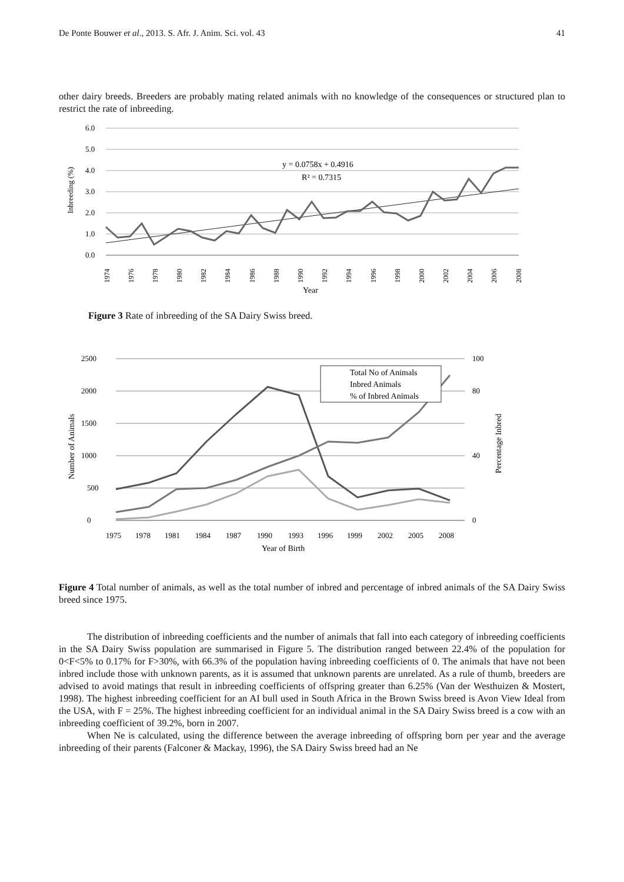De Ponte Bouwer et al., 2013. S. Afr. J. Anim. Sci. vol. 43 41
other dairy breeds. Breeders are probably mating related animals with no knowledge of the consequences or structured plan to restrict the rate of inbreeding.
0.0
1.0
2.0
3.0
4.0
5.0
6.0
Inbreeding (%)
y = 0.0758x + 0.4916
R² = 0.7315
1974
1976
1978
1980
1982
1984
1986
1988
1990
1992
1994
1996
1998
2000
2002
2004
2006
2008
Year
Figure 3 Rate of inbreeding of the SA Dairy Swiss breed.
0
500
1000
1500
2000
2500
0
40
80
100
Number of Animals
Percentage Inbred
Total No of Animals
Inbred Animals
% of Inbred Animals
1975
1978
1981
1984
1987
1990
1993
1996
1999
2002
2005
2008
Year of Birth
Figure 4 Total number of animals, as well as the total number of inbred and percentage of inbred animals of the SA Dairy Swiss breed since 1975.
The distribution of inbreeding coefficients and the number of animals that fall into each category of inbreeding coefficients in the SA Dairy Swiss population are summarised in Figure 5. The distribution ranged between 22.4% of the population for 0<F<5% to 0.17% for F>30%, with 66.3% of the population having inbreeding coefficients of 0. The animals that have not been inbred include those with unknown parents, as it is assumed that unknown parents are unrelated. As a rule of thumb, breeders are advised to avoid matings that result in inbreeding coefficients of offspring greater than 6.25% (Van der Westhuizen & Mostert, 1998). The highest inbreeding coefficient for an AI bull used in South Africa in the Brown Swiss breed is Avon View Ideal from the USA, with F = 25%. The highest inbreeding coefficient for an individual animal in the SA Dairy Swiss breed is a cow with an inbreeding coefficient of 39.2%, born in 2007.
When Ne is calculated, using the difference between the average inbreeding of offspring born per year and the average inbreeding of their parents (Falconer & Mackay, 1996), the SA Dairy Swiss breed had an Ne